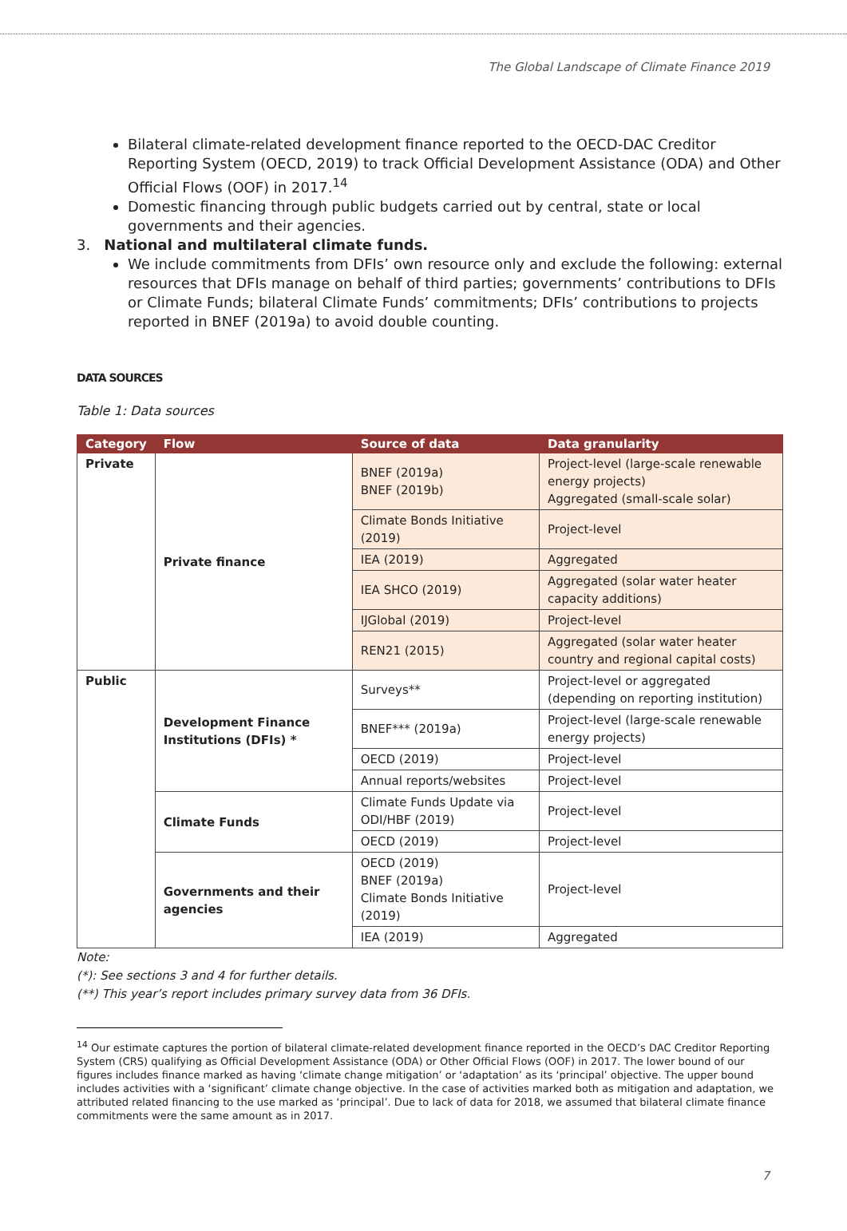The Global Landscape of Climate Finance 2019
Bilateral climate-related development finance reported to the OECD-DAC Creditor Reporting System (OECD, 2019) to track Official Development Assistance (ODA) and Other Official Flows (OOF) in 2017.<sup>14</sup>
Domestic financing through public budgets carried out by central, state or local governments and their agencies.
3. National and multilateral climate funds.
We include commitments from DFIs’ own resource only and exclude the following: external resources that DFIs manage on behalf of third parties; governments’ contributions to DFIs or Climate Funds; bilateral Climate Funds’ commitments; DFIs’ contributions to projects reported in BNEF (2019a) to avoid double counting.
DATA SOURCES
Table 1: Data sources
| Category | Flow | Source of data | Data granularity |
| --- | --- | --- | --- |
| Private | Private finance | BNEF (2019a) BNEF (2019b) | Project-level (large-scale renewable energy projects) Aggregated (small-scale solar) |
| | | Climate Bonds Initiative (2019) | Project-level |
| | | IEA (2019) | Aggregated |
| | | IEA SHCO (2019) | Aggregated (solar water heater capacity additions) |
| | | IJGlobal (2019) | Project-level |
| | | REN21 (2015) | Aggregated (solar water heater country and regional capital costs) |
| Public | Development Finance Institutions (DFIs) * | Surveys** | Project-level or aggregated (depending on reporting institution) |
| | | BNEF*** (2019a) | Project-level (large-scale renewable energy projects) |
| | | OECD (2019) | Project-level |
| | | Annual reports/websites | Project-level |
| | Climate Funds | Climate Funds Update via ODI/HBF (2019) | Project-level |
| | | OECD (2019) | Project-level |
| | Governments and their agencies | OECD (2019) BNEF (2019a) Climate Bonds Initiative (2019) | Project-level |
| | | IEA (2019) | Aggregated |
Note:
(*): See sections 3 and 4 for further details.
(**) This year’s report includes primary survey data from 36 DFIs.
<sup>14</sup> Our estimate captures the portion of bilateral climate-related development finance reported in the OECD’s DAC Creditor Reporting System (CRS) qualifying as Official Development Assistance (ODA) or Other Official Flows (OOF) in 2017. The lower bound of our figures includes finance marked as having ‘climate change mitigation’ or ‘adaptation’ as its ‘principal’ objective. The upper bound includes activities with a ‘significant’ climate change objective. In the case of activities marked both as mitigation and adaptation, we attributed related financing to the use marked as ‘principal’. Due to lack of data for 2018, we assumed that bilateral climate finance commitments were the same amount as in 2017.
7